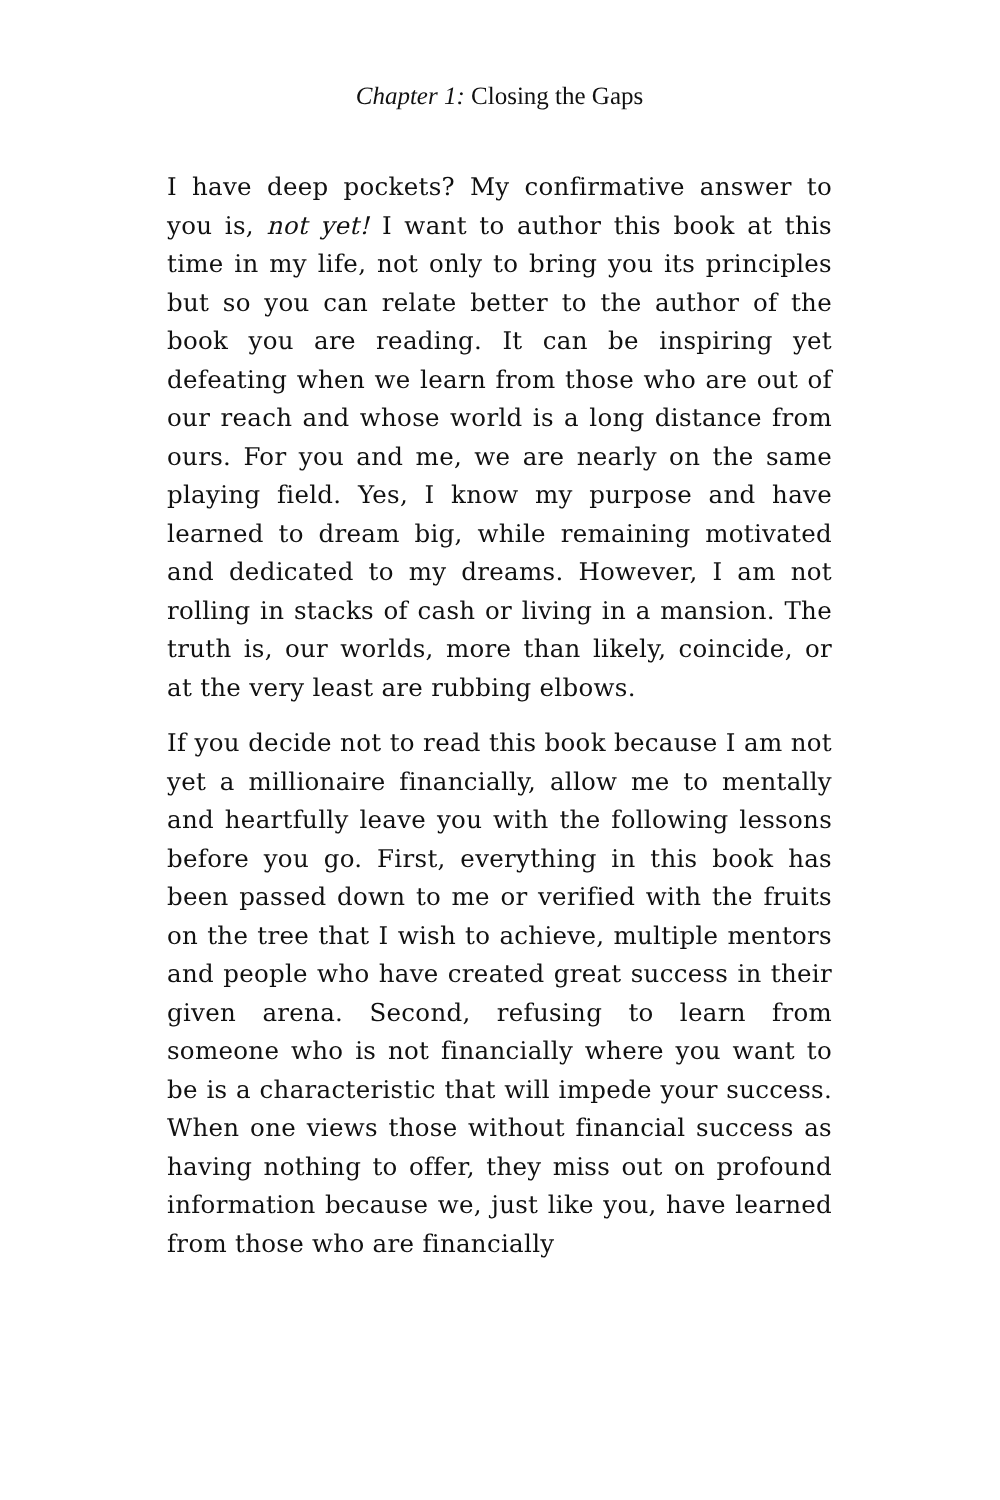Chapter 1: Closing the Gaps
I have deep pockets? My confirmative answer to you is, not yet! I want to author this book at this time in my life, not only to bring you its principles but so you can relate better to the author of the book you are reading. It can be inspiring yet defeating when we learn from those who are out of our reach and whose world is a long distance from ours. For you and me, we are nearly on the same playing field. Yes, I know my purpose and have learned to dream big, while remaining motivated and dedicated to my dreams. However, I am not rolling in stacks of cash or living in a mansion. The truth is, our worlds, more than likely, coincide, or at the very least are rubbing elbows.
If you decide not to read this book because I am not yet a millionaire financially, allow me to mentally and heartfully leave you with the following lessons before you go. First, everything in this book has been passed down to me or verified with the fruits on the tree that I wish to achieve, multiple mentors and people who have created great success in their given arena. Second, refusing to learn from someone who is not financially where you want to be is a characteristic that will impede your success. When one views those without financial success as having nothing to offer, they miss out on profound information because we, just like you, have learned from those who are financially